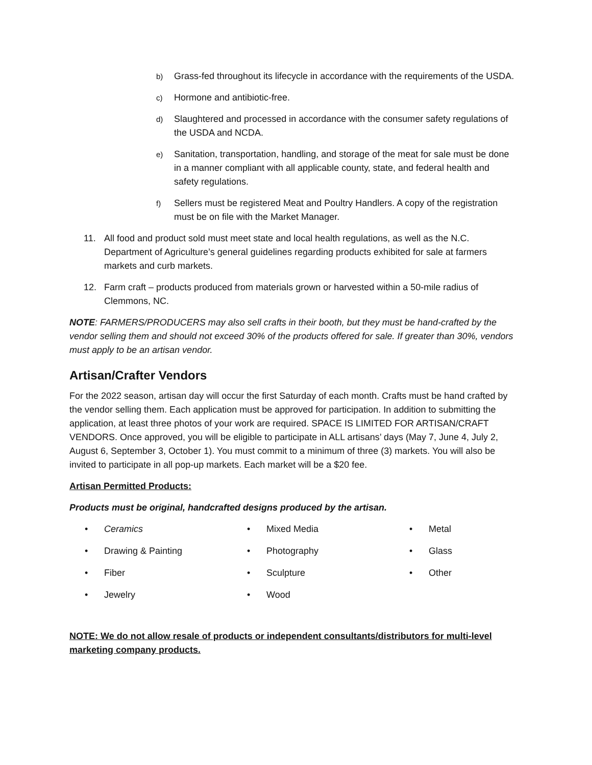b) Grass-fed throughout its lifecycle in accordance with the requirements of the USDA.
c) Hormone and antibiotic-free.
d) Slaughtered and processed in accordance with the consumer safety regulations of the USDA and NCDA.
e) Sanitation, transportation, handling, and storage of the meat for sale must be done in a manner compliant with all applicable county, state, and federal health and safety regulations.
f) Sellers must be registered Meat and Poultry Handlers. A copy of the registration must be on file with the Market Manager.
11. All food and product sold must meet state and local health regulations, as well as the N.C. Department of Agriculture’s general guidelines regarding products exhibited for sale at farmers markets and curb markets.
12. Farm craft – products produced from materials grown or harvested within a 50-mile radius of Clemmons, NC.
NOTE: FARMERS/PRODUCERS may also sell crafts in their booth, but they must be hand-crafted by the vendor selling them and should not exceed 30% of the products offered for sale. If greater than 30%, vendors must apply to be an artisan vendor.
Artisan/Crafter Vendors
For the 2022 season, artisan day will occur the first Saturday of each month. Crafts must be hand crafted by the vendor selling them. Each application must be approved for participation. In addition to submitting the application, at least three photos of your work are required. SPACE IS LIMITED FOR ARTISAN/CRAFT VENDORS. Once approved, you will be eligible to participate in ALL artisans’ days (May 7, June 4, July 2, August 6, September 3, October 1). You must commit to a minimum of three (3) markets. You will also be invited to participate in all pop-up markets. Each market will be a $20 fee.
Artisan Permitted Products:
Products must be original, handcrafted designs produced by the artisan.
• Ceramics
• Mixed Media
• Metal
• Drawing & Painting
• Photography
• Glass
• Fiber
• Sculpture
• Other
• Jewelry
• Wood
NOTE: We do not allow resale of products or independent consultants/distributors for multi-level marketing company products.